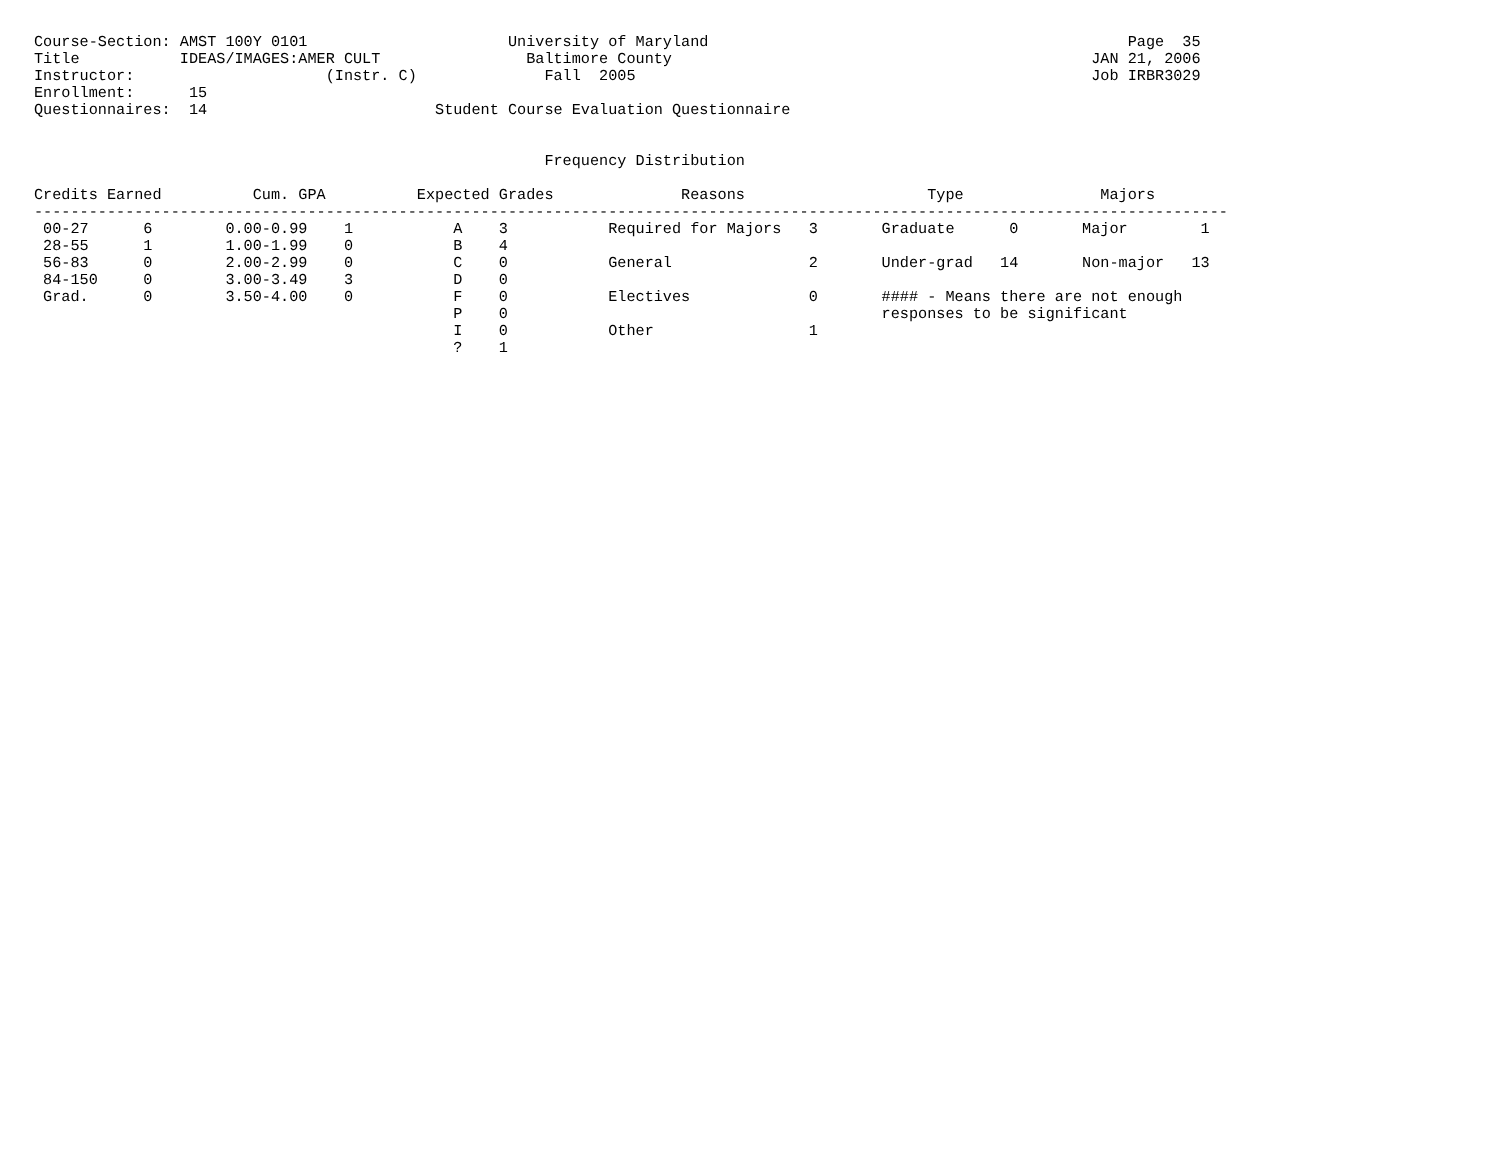Course-Section: AMST 100Y 0101                      University of Maryland                                              Page  35
Title           IDEAS/IMAGES:AMER CULT                Baltimore County                                              JAN 21, 2006
Instructor:                     (Instr. C)              Fall  2005                                                  Job IRBR3029
Enrollment:      15
Questionnaires:  14                         Student Course Evaluation Questionnaire


                                                        Frequency Distribution

Credits Earned          Cum. GPA          Expected Grades              Reasons                    Type               Majors
-----------------------------------------------------------------------------------------------------------------------------------
 00-27      6        0.00-0.99    1           A    3           Required for Majors   3       Graduate      0       Major        1
 28-55      1        1.00-1.99    0           B    4
 56-83      0        2.00-2.99    0           C    0           General               2       Under-grad   14       Non-major   13
 84-150     0        3.00-3.49    3           D    0
 Grad.      0        3.50-4.00    0           F    0           Electives             0       #### - Means there are not enough
                                              P    0                                         responses to be significant
                                              I    0           Other                 1
                                              ?    1